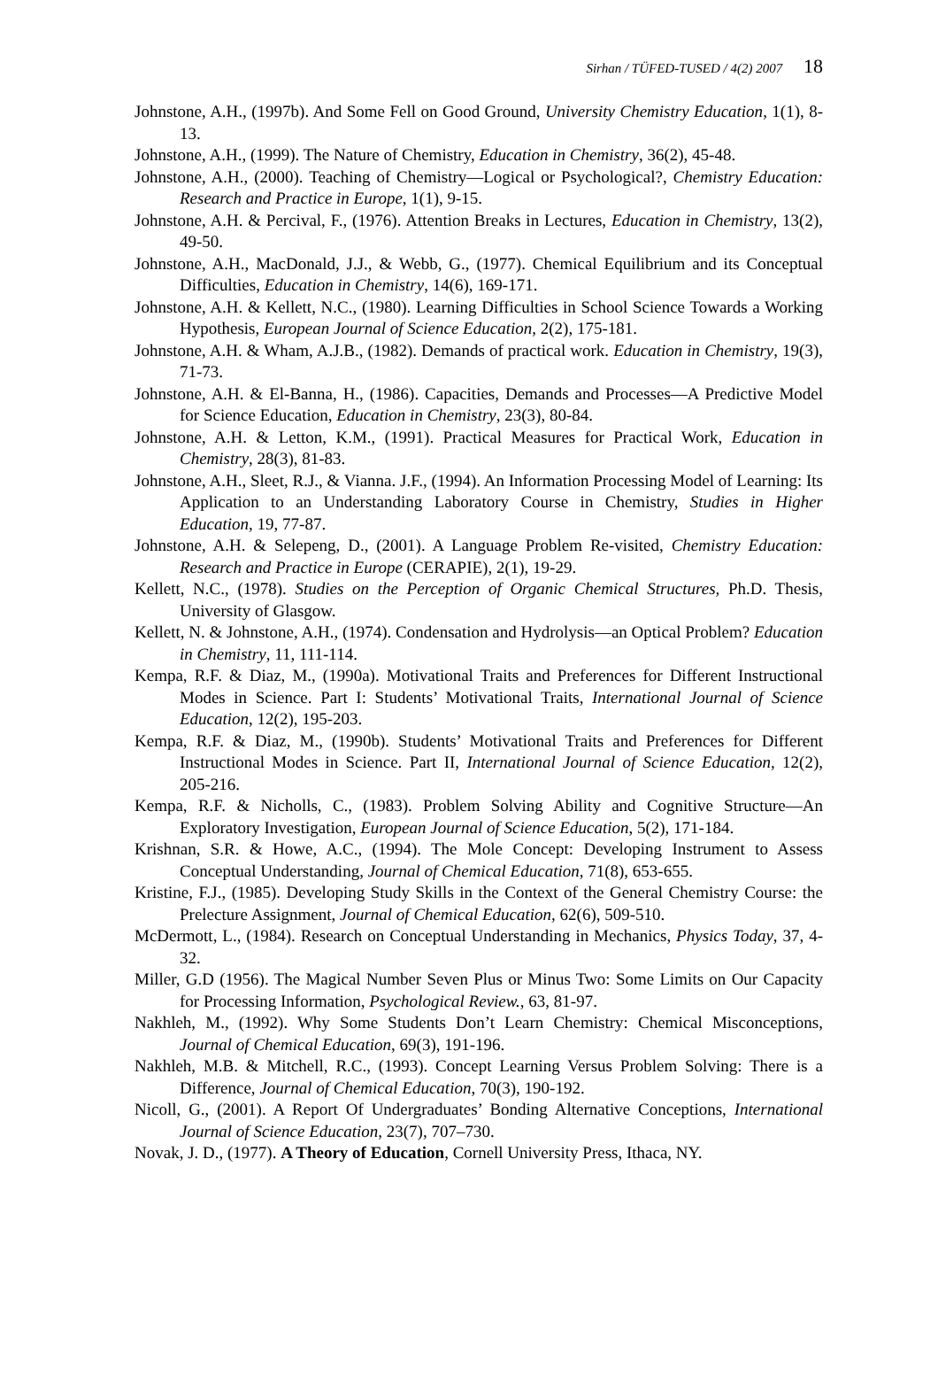Sirhan / TÜFED-TUSED / 4(2) 2007 18
Johnstone, A.H., (1997b). And Some Fell on Good Ground, University Chemistry Education, 1(1), 8-13.
Johnstone, A.H., (1999). The Nature of Chemistry, Education in Chemistry, 36(2), 45-48.
Johnstone, A.H., (2000). Teaching of Chemistry—Logical or Psychological?, Chemistry Education: Research and Practice in Europe, 1(1), 9-15.
Johnstone, A.H. & Percival, F., (1976). Attention Breaks in Lectures, Education in Chemistry, 13(2), 49-50.
Johnstone, A.H., MacDonald, J.J., & Webb, G., (1977). Chemical Equilibrium and its Conceptual Difficulties, Education in Chemistry, 14(6), 169-171.
Johnstone, A.H. & Kellett, N.C., (1980). Learning Difficulties in School Science Towards a Working Hypothesis, European Journal of Science Education, 2(2), 175-181.
Johnstone, A.H. & Wham, A.J.B., (1982). Demands of practical work. Education in Chemistry, 19(3), 71-73.
Johnstone, A.H. & El-Banna, H., (1986). Capacities, Demands and Processes—A Predictive Model for Science Education, Education in Chemistry, 23(3), 80-84.
Johnstone, A.H. & Letton, K.M., (1991). Practical Measures for Practical Work, Education in Chemistry, 28(3), 81-83.
Johnstone, A.H., Sleet, R.J., & Vianna. J.F., (1994). An Information Processing Model of Learning: Its Application to an Understanding Laboratory Course in Chemistry, Studies in Higher Education, 19, 77-87.
Johnstone, A.H. & Selepeng, D., (2001). A Language Problem Re-visited, Chemistry Education: Research and Practice in Europe (CERAPIE), 2(1), 19-29.
Kellett, N.C., (1978). Studies on the Perception of Organic Chemical Structures, Ph.D. Thesis, University of Glasgow.
Kellett, N. & Johnstone, A.H., (1974). Condensation and Hydrolysis—an Optical Problem? Education in Chemistry, 11, 111-114.
Kempa, R.F. & Diaz, M., (1990a). Motivational Traits and Preferences for Different Instructional Modes in Science. Part I: Students’ Motivational Traits, International Journal of Science Education, 12(2), 195-203.
Kempa, R.F. & Diaz, M., (1990b). Students’ Motivational Traits and Preferences for Different Instructional Modes in Science. Part II, International Journal of Science Education, 12(2), 205-216.
Kempa, R.F. & Nicholls, C., (1983). Problem Solving Ability and Cognitive Structure—An Exploratory Investigation, European Journal of Science Education, 5(2), 171-184.
Krishnan, S.R. & Howe, A.C., (1994). The Mole Concept: Developing Instrument to Assess Conceptual Understanding, Journal of Chemical Education, 71(8), 653-655.
Kristine, F.J., (1985). Developing Study Skills in the Context of the General Chemistry Course: the Prelecture Assignment, Journal of Chemical Education, 62(6), 509-510.
McDermott, L., (1984). Research on Conceptual Understanding in Mechanics, Physics Today, 37, 4-32.
Miller, G.D (1956). The Magical Number Seven Plus or Minus Two: Some Limits on Our Capacity for Processing Information, Psychological Review., 63, 81-97.
Nakhleh, M., (1992). Why Some Students Don’t Learn Chemistry: Chemical Misconceptions, Journal of Chemical Education, 69(3), 191-196.
Nakhleh, M.B. & Mitchell, R.C., (1993). Concept Learning Versus Problem Solving: There is a Difference, Journal of Chemical Education, 70(3), 190-192.
Nicoll, G., (2001). A Report Of Undergraduates’ Bonding Alternative Conceptions, International Journal of Science Education, 23(7), 707–730.
Novak, J. D., (1977). A Theory of Education, Cornell University Press, Ithaca, NY.